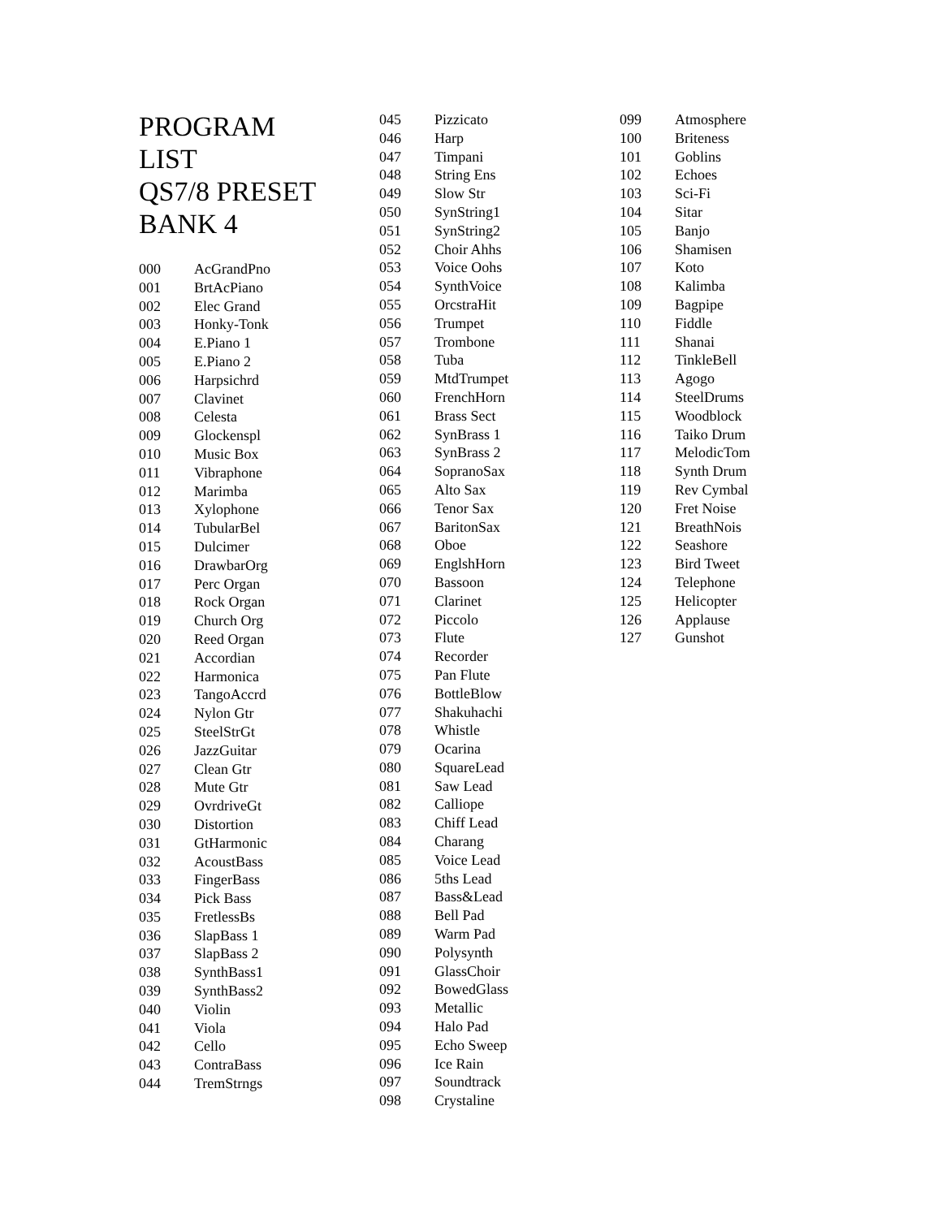PROGRAM
LIST
QS7/8 PRESET
BANK 4
| 000 | AcGrandPno |
| 001 | BrtAcPiano |
| 002 | Elec Grand |
| 003 | Honky-Tonk |
| 004 | E.Piano 1 |
| 005 | E.Piano 2 |
| 006 | Harpsichrd |
| 007 | Clavinet |
| 008 | Celesta |
| 009 | Glockenspl |
| 010 | Music Box |
| 011 | Vibraphone |
| 012 | Marimba |
| 013 | Xylophone |
| 014 | TubularBel |
| 015 | Dulcimer |
| 016 | DrawbarOrg |
| 017 | Perc Organ |
| 018 | Rock Organ |
| 019 | Church Org |
| 020 | Reed Organ |
| 021 | Accordian |
| 022 | Harmonica |
| 023 | TangoAccrd |
| 024 | Nylon Gtr |
| 025 | SteelStrGt |
| 026 | JazzGuitar |
| 027 | Clean Gtr |
| 028 | Mute Gtr |
| 029 | OvrdriveGt |
| 030 | Distortion |
| 031 | GtHarmonic |
| 032 | AcoustBass |
| 033 | FingerBass |
| 034 | Pick Bass |
| 035 | FretlessBs |
| 036 | SlapBass 1 |
| 037 | SlapBass 2 |
| 038 | SynthBass1 |
| 039 | SynthBass2 |
| 040 | Violin |
| 041 | Viola |
| 042 | Cello |
| 043 | ContraBass |
| 044 | TremStrngs |
| 045 | Pizzicato |
| 046 | Harp |
| 047 | Timpani |
| 048 | String Ens |
| 049 | Slow Str |
| 050 | SynString1 |
| 051 | SynString2 |
| 052 | Choir Ahhs |
| 053 | Voice Oohs |
| 054 | SynthVoice |
| 055 | OrcstraHit |
| 056 | Trumpet |
| 057 | Trombone |
| 058 | Tuba |
| 059 | MtdTrumpet |
| 060 | FrenchHorn |
| 061 | Brass Sect |
| 062 | SynBrass 1 |
| 063 | SynBrass 2 |
| 064 | SopranoSax |
| 065 | Alto Sax |
| 066 | Tenor Sax |
| 067 | BaritonSax |
| 068 | Oboe |
| 069 | EnglshHorn |
| 070 | Bassoon |
| 071 | Clarinet |
| 072 | Piccolo |
| 073 | Flute |
| 074 | Recorder |
| 075 | Pan Flute |
| 076 | BottleBlow |
| 077 | Shakuhachi |
| 078 | Whistle |
| 079 | Ocarina |
| 080 | SquareLead |
| 081 | Saw Lead |
| 082 | Calliope |
| 083 | Chiff Lead |
| 084 | Charang |
| 085 | Voice Lead |
| 086 | 5ths Lead |
| 087 | Bass&Lead |
| 088 | Bell Pad |
| 089 | Warm Pad |
| 090 | Polysynth |
| 091 | GlassChoir |
| 092 | BowedGlass |
| 093 | Metallic |
| 094 | Halo Pad |
| 095 | Echo Sweep |
| 096 | Ice Rain |
| 097 | Soundtrack |
| 098 | Crystaline |
| 099 | Atmosphere |
| 100 | Briteness |
| 101 | Goblins |
| 102 | Echoes |
| 103 | Sci-Fi |
| 104 | Sitar |
| 105 | Banjo |
| 106 | Shamisen |
| 107 | Koto |
| 108 | Kalimba |
| 109 | Bagpipe |
| 110 | Fiddle |
| 111 | Shanai |
| 112 | TinkleBell |
| 113 | Agogo |
| 114 | SteelDrums |
| 115 | Woodblock |
| 116 | Taiko Drum |
| 117 | MelodicTom |
| 118 | Synth Drum |
| 119 | Rev Cymbal |
| 120 | Fret Noise |
| 121 | BreathNois |
| 122 | Seashore |
| 123 | Bird Tweet |
| 124 | Telephone |
| 125 | Helicopter |
| 126 | Applause |
| 127 | Gunshot |